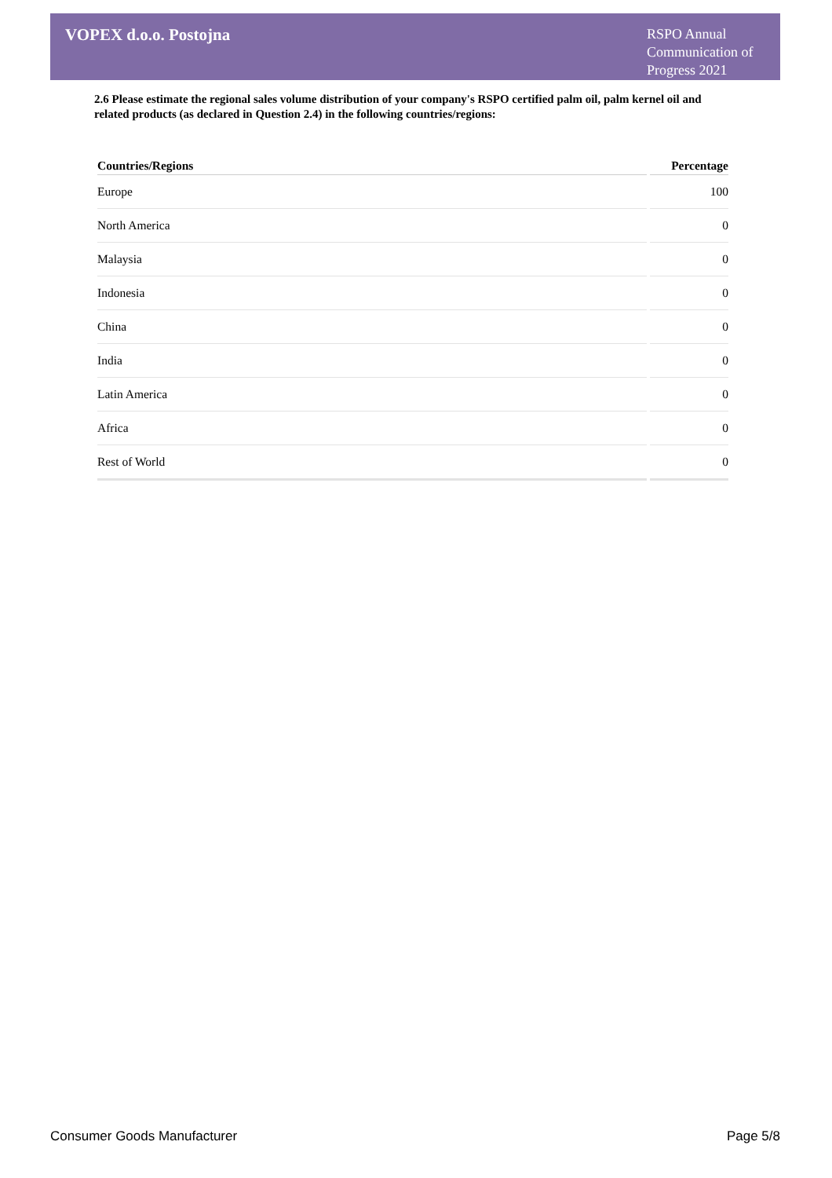VOPEX d.o.o. Postojna
RSPO Annual Communication of Progress 2021
2.6 Please estimate the regional sales volume distribution of your company's RSPO certified palm oil, palm kernel oil and related products (as declared in Question 2.4) in the following countries/regions:
| Countries/Regions | Percentage |
| --- | --- |
| Europe | 100 |
| North America | 0 |
| Malaysia | 0 |
| Indonesia | 0 |
| China | 0 |
| India | 0 |
| Latin America | 0 |
| Africa | 0 |
| Rest of World | 0 |
Consumer Goods Manufacturer Page 5/8